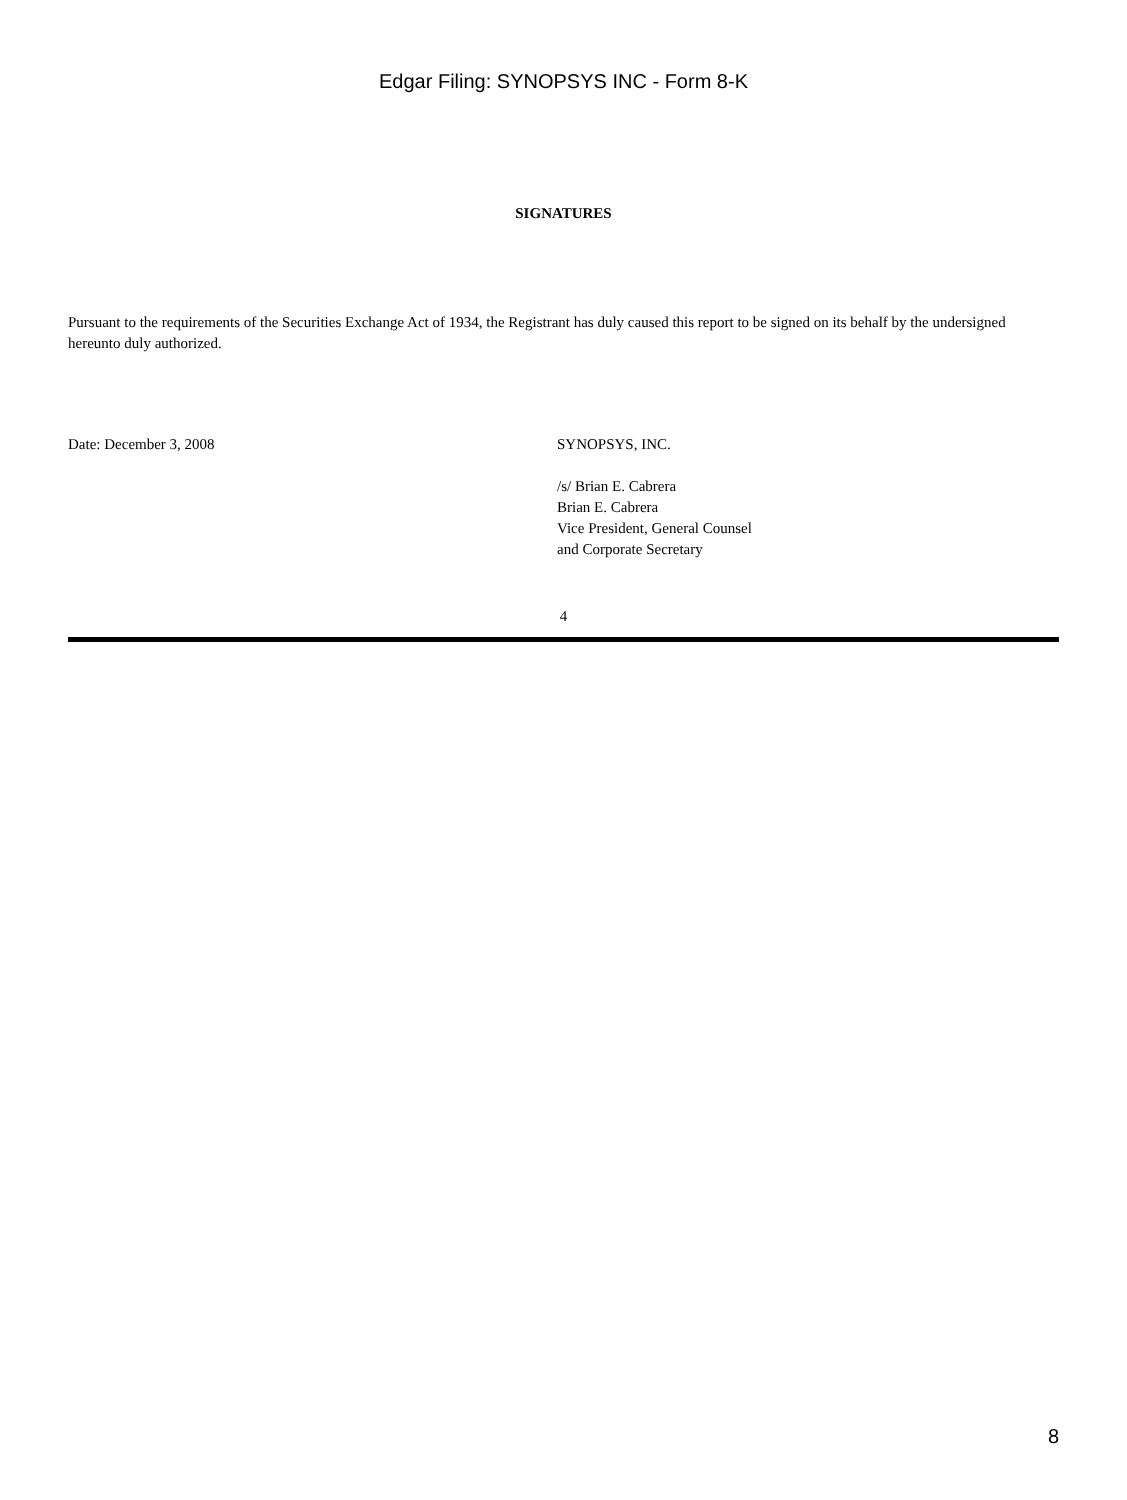Edgar Filing: SYNOPSYS INC - Form 8-K
SIGNATURES
Pursuant to the requirements of the Securities Exchange Act of 1934, the Registrant has duly caused this report to be signed on its behalf by the undersigned hereunto duly authorized.
Date: December 3, 2008 SYNOPSYS, INC.
/s/ Brian E. Cabrera
Brian E. Cabrera
Vice President, General Counsel
and Corporate Secretary
4
8